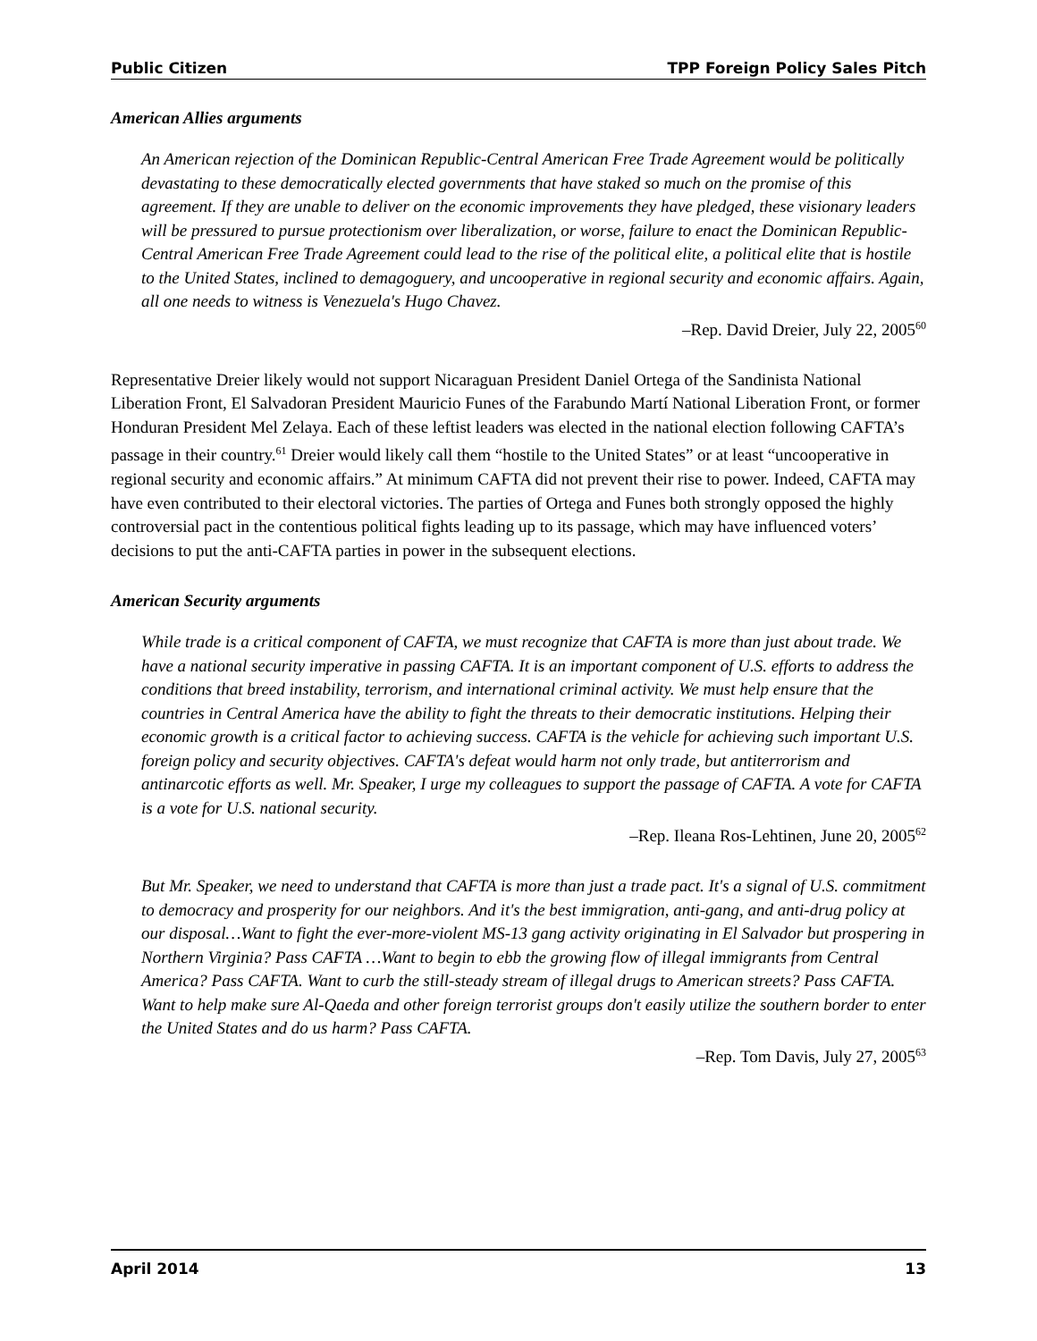Public Citizen TPP Foreign Policy Sales Pitch
American Allies arguments
An American rejection of the Dominican Republic-Central American Free Trade Agreement would be politically devastating to these democratically elected governments that have staked so much on the promise of this agreement. If they are unable to deliver on the economic improvements they have pledged, these visionary leaders will be pressured to pursue protectionism over liberalization, or worse, failure to enact the Dominican Republic-Central American Free Trade Agreement could lead to the rise of the political elite, a political elite that is hostile to the United States, inclined to demagoguery, and uncooperative in regional security and economic affairs. Again, all one needs to witness is Venezuela's Hugo Chavez.
–Rep. David Dreier, July 22, 2005<sup>60</sup>
Representative Dreier likely would not support Nicaraguan President Daniel Ortega of the Sandinista National Liberation Front, El Salvadoran President Mauricio Funes of the Farabundo Martí National Liberation Front, or former Honduran President Mel Zelaya. Each of these leftist leaders was elected in the national election following CAFTA’s passage in their country.<sup>61</sup> Dreier would likely call them “hostile to the United States” or at least “uncooperative in regional security and economic affairs.” At minimum CAFTA did not prevent their rise to power. Indeed, CAFTA may have even contributed to their electoral victories. The parties of Ortega and Funes both strongly opposed the highly controversial pact in the contentious political fights leading up to its passage, which may have influenced voters’ decisions to put the anti-CAFTA parties in power in the subsequent elections.
American Security arguments
While trade is a critical component of CAFTA, we must recognize that CAFTA is more than just about trade. We have a national security imperative in passing CAFTA. It is an important component of U.S. efforts to address the conditions that breed instability, terrorism, and international criminal activity. We must help ensure that the countries in Central America have the ability to fight the threats to their democratic institutions. Helping their economic growth is a critical factor to achieving success. CAFTA is the vehicle for achieving such important U.S. foreign policy and security objectives. CAFTA's defeat would harm not only trade, but antiterrorism and antinarcotic efforts as well. Mr. Speaker, I urge my colleagues to support the passage of CAFTA. A vote for CAFTA is a vote for U.S. national security.
–Rep. Ileana Ros-Lehtinen, June 20, 2005<sup>62</sup>
But Mr. Speaker, we need to understand that CAFTA is more than just a trade pact. It's a signal of U.S. commitment to democracy and prosperity for our neighbors. And it's the best immigration, anti-gang, and anti-drug policy at our disposal…Want to fight the ever-more-violent MS-13 gang activity originating in El Salvador but prospering in Northern Virginia? Pass CAFTA …Want to begin to ebb the growing flow of illegal immigrants from Central America? Pass CAFTA. Want to curb the still-steady stream of illegal drugs to American streets? Pass CAFTA. Want to help make sure Al-Qaeda and other foreign terrorist groups don't easily utilize the southern border to enter the United States and do us harm? Pass CAFTA.
–Rep. Tom Davis, July 27, 2005<sup>63</sup>
April 2014 13